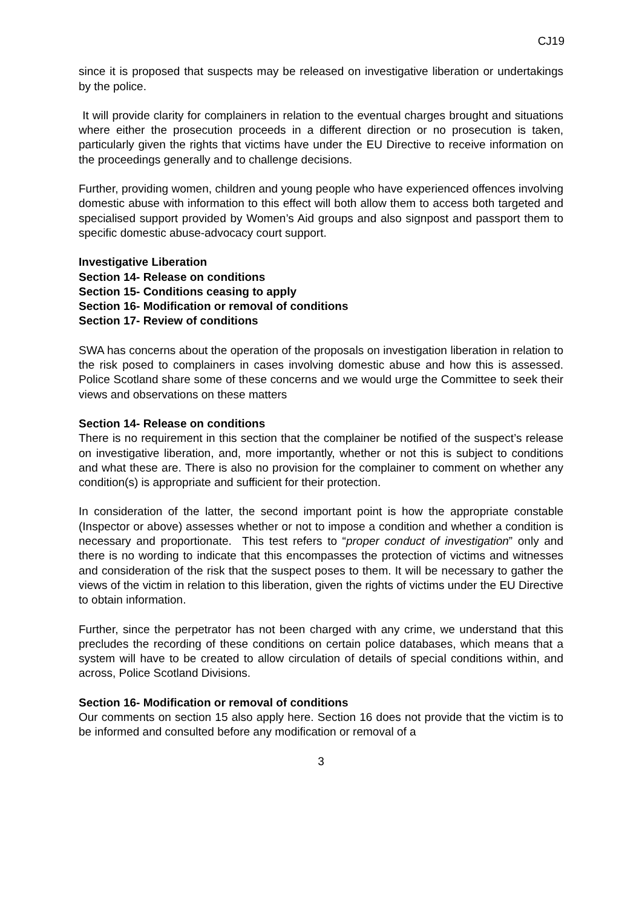CJ19
since it is proposed that suspects may be released on investigative liberation or undertakings by the police.
It will provide clarity for complainers in relation to the eventual charges brought and situations where either the prosecution proceeds in a different direction or no prosecution is taken, particularly given the rights that victims have under the EU Directive to receive information on the proceedings generally and to challenge decisions.
Further, providing women, children and young people who have experienced offences involving domestic abuse with information to this effect will both allow them to access both targeted and specialised support provided by Women’s Aid groups and also signpost and passport them to specific domestic abuse-advocacy court support.
Investigative Liberation
Section 14- Release on conditions
Section 15- Conditions ceasing to apply
Section 16- Modification or removal of conditions
Section 17- Review of conditions
SWA has concerns about the operation of the proposals on investigation liberation in relation to the risk posed to complainers in cases involving domestic abuse and how this is assessed. Police Scotland share some of these concerns and we would urge the Committee to seek their views and observations on these matters
Section 14- Release on conditions
There is no requirement in this section that the complainer be notified of the suspect’s release on investigative liberation, and, more importantly, whether or not this is subject to conditions and what these are. There is also no provision for the complainer to comment on whether any condition(s) is appropriate and sufficient for their protection.
In consideration of the latter, the second important point is how the appropriate constable (Inspector or above) assesses whether or not to impose a condition and whether a condition is necessary and proportionate. This test refers to “proper conduct of investigation” only and there is no wording to indicate that this encompasses the protection of victims and witnesses and consideration of the risk that the suspect poses to them. It will be necessary to gather the views of the victim in relation to this liberation, given the rights of victims under the EU Directive to obtain information.
Further, since the perpetrator has not been charged with any crime, we understand that this precludes the recording of these conditions on certain police databases, which means that a system will have to be created to allow circulation of details of special conditions within, and across, Police Scotland Divisions.
Section 16- Modification or removal of conditions
Our comments on section 15 also apply here. Section 16 does not provide that the victim is to be informed and consulted before any modification or removal of a
3